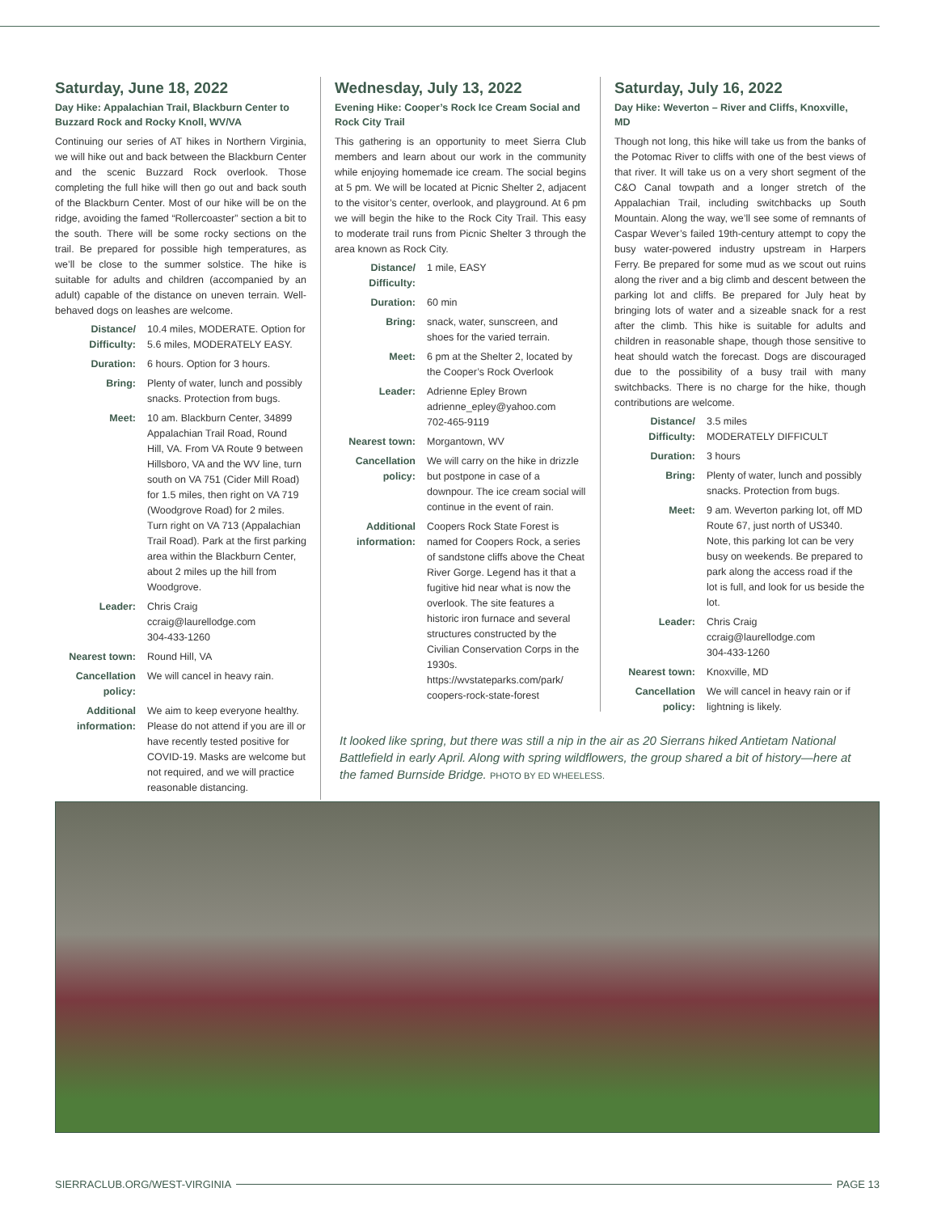Saturday, June 18, 2022
Day Hike: Appalachian Trail, Blackburn Center to Buzzard Rock and Rocky Knoll, WV/VA
Continuing our series of AT hikes in Northern Virginia, we will hike out and back between the Blackburn Center and the scenic Buzzard Rock overlook. Those completing the full hike will then go out and back south of the Blackburn Center. Most of our hike will be on the ridge, avoiding the famed “Rollercoaster” section a bit to the south. There will be some rocky sections on the trail. Be prepared for possible high temperatures, as we’ll be close to the summer solstice. The hike is suitable for adults and children (accompanied by an adult) capable of the distance on uneven terrain. Well-behaved dogs on leashes are welcome.
Distance/ Difficulty:
10.4 miles, MODERATE. Option for 5.6 miles, MODERATELY EASY.
Duration: 6 hours. Option for 3 hours.
Bring: Plenty of water, lunch and possibly snacks. Protection from bugs.
Meet: 10 am. Blackburn Center, 34899 Appalachian Trail Road, Round Hill, VA. From VA Route 9 between Hillsboro, VA and the WV line, turn south on VA 751 (Cider Mill Road) for 1.5 miles, then right on VA 719 (Woodgrove Road) for 2 miles. Turn right on VA 713 (Appalachian Trail Road). Park at the first parking area within the Blackburn Center, about 2 miles up the hill from Woodgrove.
Leader: Chris Craig
ccraig@laurellodge.com
304-433-1260
Nearest town: Round Hill, VA
Cancellation policy:
We will cancel in heavy rain.
Additional information:
We aim to keep everyone healthy. Please do not attend if you are ill or have recently tested positive for COVID-19. Masks are welcome but not required, and we will practice reasonable distancing.
Wednesday, July 13, 2022
Evening Hike: Cooper’s Rock Ice Cream Social and Rock City Trail
This gathering is an opportunity to meet Sierra Club members and learn about our work in the community while enjoying homemade ice cream. The social begins at 5 pm. We will be located at Picnic Shelter 2, adjacent to the visitor’s center, overlook, and playground. At 6 pm we will begin the hike to the Rock City Trail. This easy to moderate trail runs from Picnic Shelter 3 through the area known as Rock City.
Distance/ Difficulty:
1 mile, EASY
Duration: 60 min
Bring: snack, water, sunscreen, and shoes for the varied terrain.
Meet: 6 pm at the Shelter 2, located by the Cooper’s Rock Overlook
Leader: Adrienne Epley Brown
adrienne_epley@yahoo.com
702-465-9119
Nearest town: Morgantown, WV
Cancellation policy:
We will carry on the hike in drizzle but postpone in case of a downpour. The ice cream social will continue in the event of rain.
Additional information:
Coopers Rock State Forest is named for Coopers Rock, a series of sandstone cliffs above the Cheat River Gorge. Legend has it that a fugitive hid near what is now the overlook. The site features a historic iron furnace and several structures constructed by the Civilian Conservation Corps in the 1930s. https://wvstateparks.com/park/ coopers-rock-state-forest
Saturday, July 16, 2022
Day Hike: Weverton – River and Cliffs, Knoxville, MD
Though not long, this hike will take us from the banks of the Potomac River to cliffs with one of the best views of that river. It will take us on a very short segment of the C&O Canal towpath and a longer stretch of the Appalachian Trail, including switchbacks up South Mountain. Along the way, we’ll see some of remnants of Caspar Wever’s failed 19th-century attempt to copy the busy water-powered industry upstream in Harpers Ferry. Be prepared for some mud as we scout out ruins along the river and a big climb and descent between the parking lot and cliffs. Be prepared for July heat by bringing lots of water and a sizeable snack for a rest after the climb. This hike is suitable for adults and children in reasonable shape, though those sensitive to heat should watch the forecast. Dogs are discouraged due to the possibility of a busy trail with many switchbacks. There is no charge for the hike, though contributions are welcome.
Distance/ Difficulty:
3.5 miles
MODERATELY DIFFICULT
Duration: 3 hours
Bring: Plenty of water, lunch and possibly snacks. Protection from bugs.
Meet: 9 am. Weverton parking lot, off MD Route 67, just north of US340. Note, this parking lot can be very busy on weekends. Be prepared to park along the access road if the lot is full, and look for us beside the lot.
Leader: Chris Craig
ccraig@laurellodge.com
304-433-1260
Nearest town: Knoxville, MD
Cancellation policy:
We will cancel in heavy rain or if lightning is likely.
It looked like spring, but there was still a nip in the air as 20 Sierrans hiked Antietam National Battlefield in early April. Along with spring wildflowers, the group shared a bit of history—here at the famed Burnside Bridge. PHOTO BY ED WHEELESS.
SIERRACLUB.ORG/WEST-VIRGINIA PAGE 13